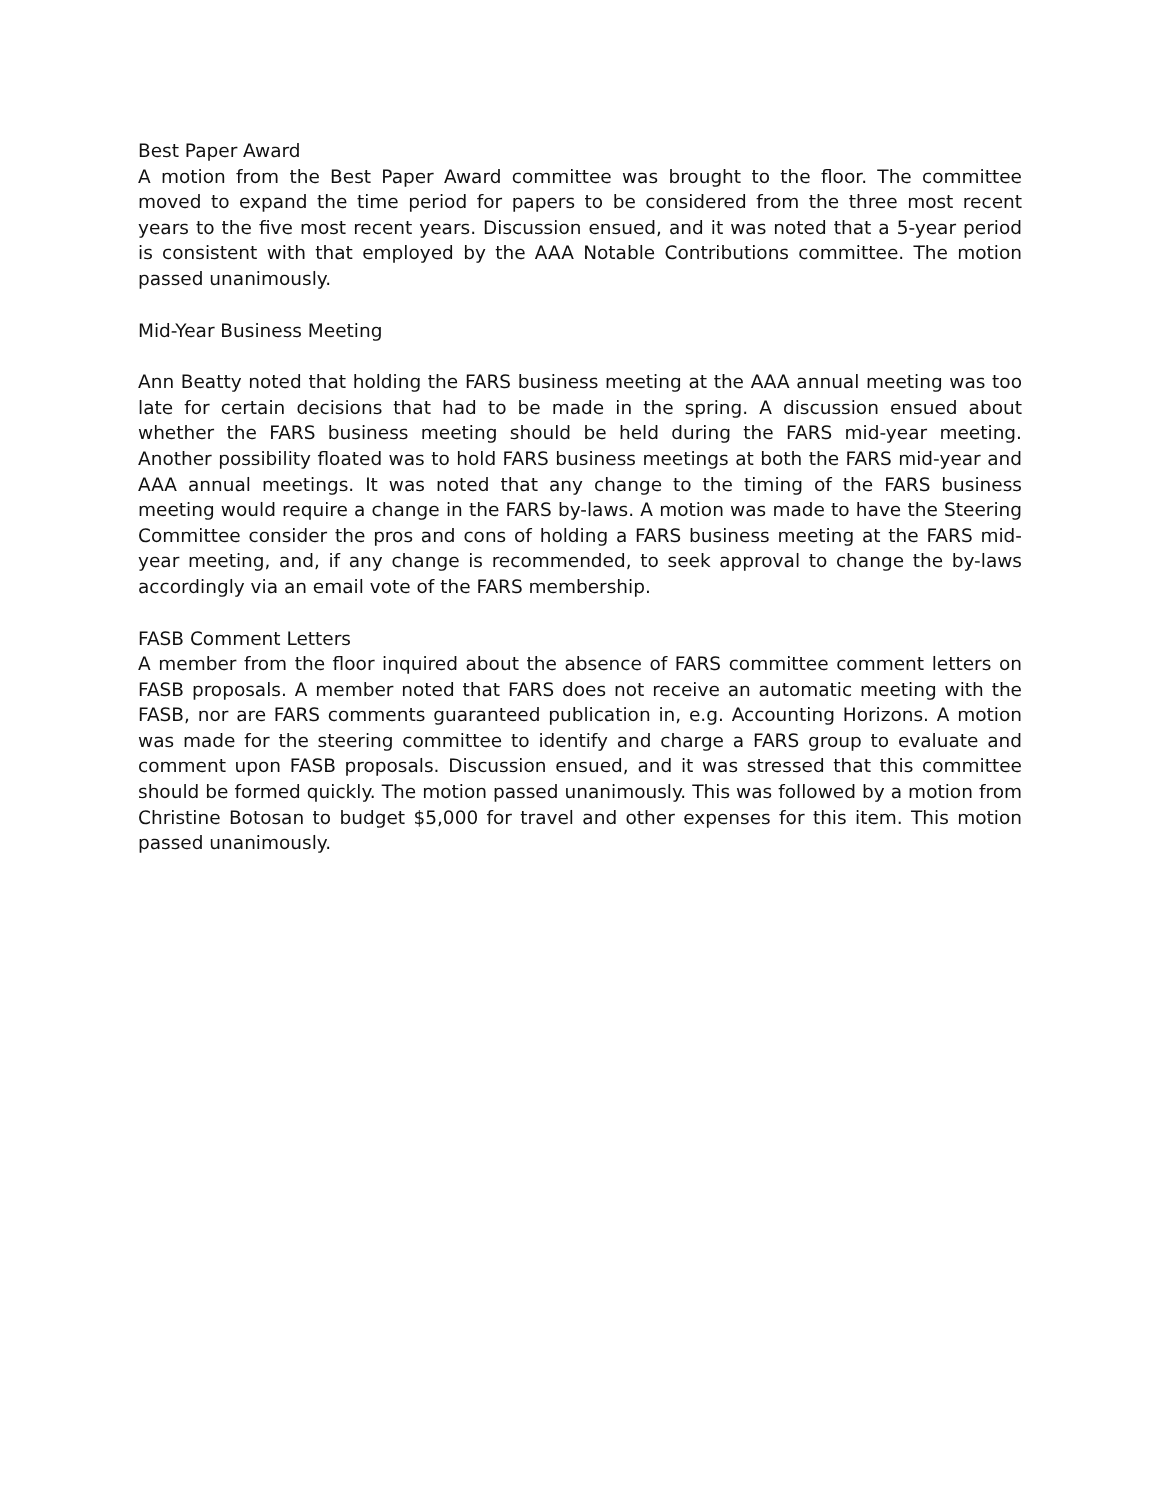Best Paper Award
A motion from the Best Paper Award committee was brought to the floor. The committee moved to expand the time period for papers to be considered from the three most recent years to the five most recent years. Discussion ensued, and it was noted that a 5-year period is consistent with that employed by the AAA Notable Contributions committee. The motion passed unanimously.
Mid-Year Business Meeting
Ann Beatty noted that holding the FARS business meeting at the AAA annual meeting was too late for certain decisions that had to be made in the spring. A discussion ensued about whether the FARS business meeting should be held during the FARS mid-year meeting. Another possibility floated was to hold FARS business meetings at both the FARS mid-year and AAA annual meetings. It was noted that any change to the timing of the FARS business meeting would require a change in the FARS by-laws. A motion was made to have the Steering Committee consider the pros and cons of holding a FARS business meeting at the FARS mid-year meeting, and, if any change is recommended, to seek approval to change the by-laws accordingly via an email vote of the FARS membership.
FASB Comment Letters
A member from the floor inquired about the absence of FARS committee comment letters on FASB proposals. A member noted that FARS does not receive an automatic meeting with the FASB, nor are FARS comments guaranteed publication in, e.g. Accounting Horizons. A motion was made for the steering committee to identify and charge a FARS group to evaluate and comment upon FASB proposals. Discussion ensued, and it was stressed that this committee should be formed quickly. The motion passed unanimously. This was followed by a motion from Christine Botosan to budget $5,000 for travel and other expenses for this item. This motion passed unanimously.